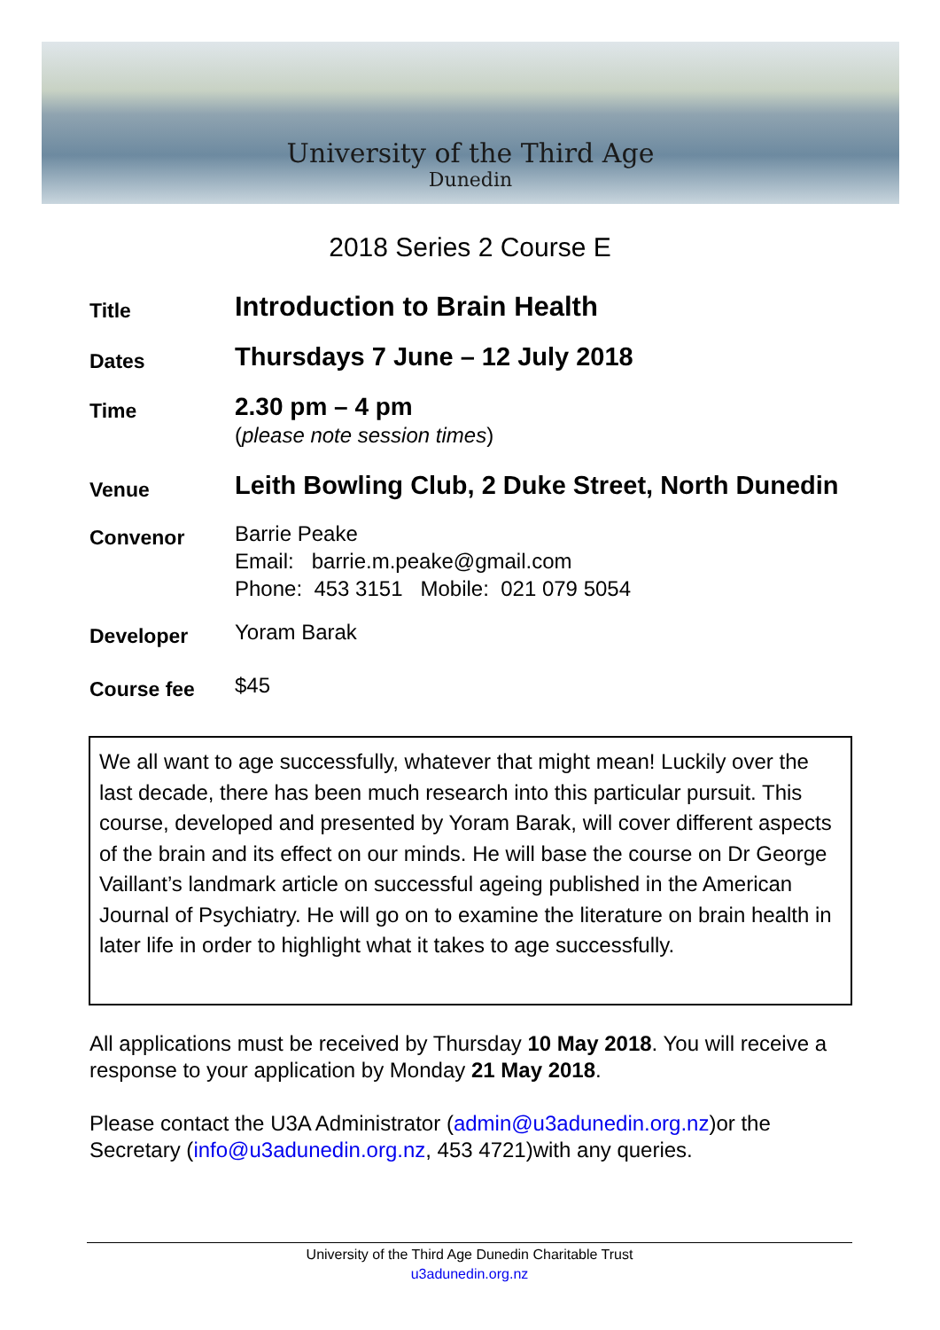University of the Third Age
Dunedin
2018 Series 2 Course E
Title
Introduction to Brain Health
Dates
Thursdays 7 June – 12 July 2018
Time
2.30 pm – 4 pm
(please note session times)
Venue
Leith Bowling Club, 2 Duke Street, North Dunedin
Convenor
Barrie Peake
Email: barrie.m.peake@gmail.com
Phone: 453 3151 Mobile: 021 079 5054
Developer
Yoram Barak
Course fee
$45
We all want to age successfully, whatever that might mean! Luckily over the last decade, there has been much research into this particular pursuit. This course, developed and presented by Yoram Barak, will cover different aspects of the brain and its effect on our minds. He will base the course on Dr George Vaillant’s landmark article on successful ageing published in the American Journal of Psychiatry. He will go on to examine the literature on brain health in later life in order to highlight what it takes to age successfully.
All applications must be received by Thursday 10 May 2018. You will receive a response to your application by Monday 21 May 2018.
Please contact the U3A Administrator (admin@u3adunedin.org.nz)or the Secretary (info@u3adunedin.org.nz, 453 4721)with any queries.
University of the Third Age Dunedin Charitable Trust
u3adunedin.org.nz